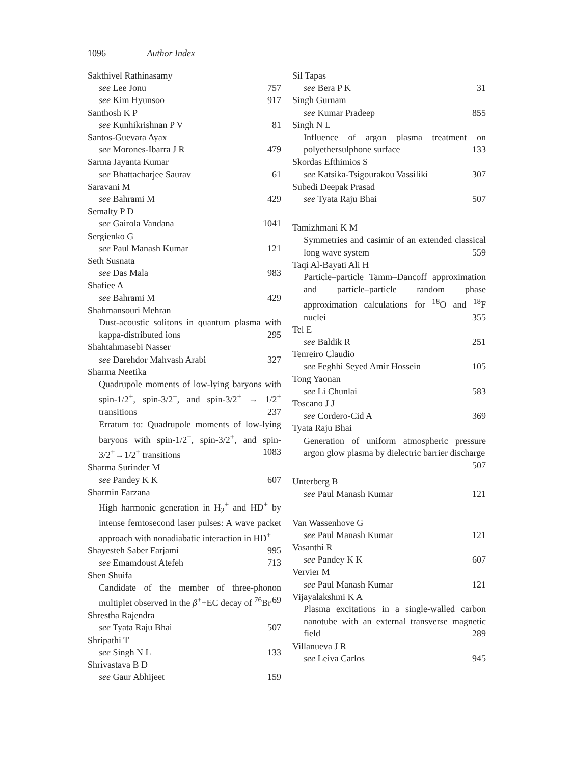1096 Author Index
Sakthivel Rathinasamy
see Lee Jonu 757
see Kim Hyunsoo 917
Santhosh K P
see Kunhikrishnan P V 81
Santos-Guevara Ayax
see Morones-Ibarra J R 479
Sarma Jayanta Kumar
see Bhattacharjee Saurav 61
Saravani M
see Bahrami M 429
Semalty P D
see Gairola Vandana 1041
Sergienko G
see Paul Manash Kumar 121
Seth Susnata
see Das Mala 983
Shafiee A
see Bahrami M 429
Shahmansouri Mehran
Dust-acoustic solitons in quantum plasma with kappa-distributed ions 295
Shahtahmasebi Nasser
see Darehdor Mahvash Arabi 327
Sharma Neetika
Quadrupole moments of low-lying baryons with spin-1/2<sup>+</sup>, spin-3/2<sup>+</sup>, and spin-3/2<sup>+</sup> → 1/2<sup>+</sup> transitions 237
Erratum to: Quadrupole moments of low-lying baryons with spin-1/2<sup>+</sup>, spin-3/2<sup>+</sup>, and spin-3/2<sup>+</sup>→1/2<sup>+</sup> transitions 1083
Sharma Surinder M
see Pandey K K 607
Sharmin Farzana
High harmonic generation in H<sub>2</sub><sup>+</sup> and HD<sup>+</sup> by intense femtosecond laser pulses: A wave packet approach with nonadiabatic interaction in HD<sup>+</sup> 995
Shayesteh Saber Farjami
see Emamdoust Atefeh 713
Shen Shuifa
Candidate of the member of three-phonon multiplet observed in the β<sup>+</sup>+EC decay of <sup>76</sup>Br 69
Shrestha Rajendra
see Tyata Raju Bhai 507
Shripathi T
see Singh N L 133
Shrivastava B D
see Gaur Abhijeet 159
Sil Tapas
see Bera P K 31
Singh Gurnam
see Kumar Pradeep 855
Singh N L
Influence of argon plasma treatment on polyethersulphone surface 133
Skordas Efthimios S
see Katsika-Tsigourakou Vassiliki 307
Subedi Deepak Prasad
see Tyata Raju Bhai 507
Tamizhmani K M
Symmetries and casimir of an extended classical long wave system 559
Taqi Al-Bayati Ali H
Particle–particle Tamm–Dancoff approximation and particle–particle random phase approximation calculations for <sup>18</sup>O and <sup>18</sup>F nuclei 355
Tel E
see Baldik R 251
Tenreiro Claudio
see Feghhi Seyed Amir Hossein 105
Tong Yaonan
see Li Chunlai 583
Toscano J J
see Cordero-Cid A 369
Tyata Raju Bhai
Generation of uniform atmospheric pressure argon glow plasma by dielectric barrier discharge 507
Unterberg B
see Paul Manash Kumar 121
Van Wassenhove G
see Paul Manash Kumar 121
Vasanthi R
see Pandey K K 607
Vervier M
see Paul Manash Kumar 121
Vijayalakshmi K A
Plasma excitations in a single-walled carbon nanotube with an external transverse magnetic field 289
Villanueva J R
see Leiva Carlos 945